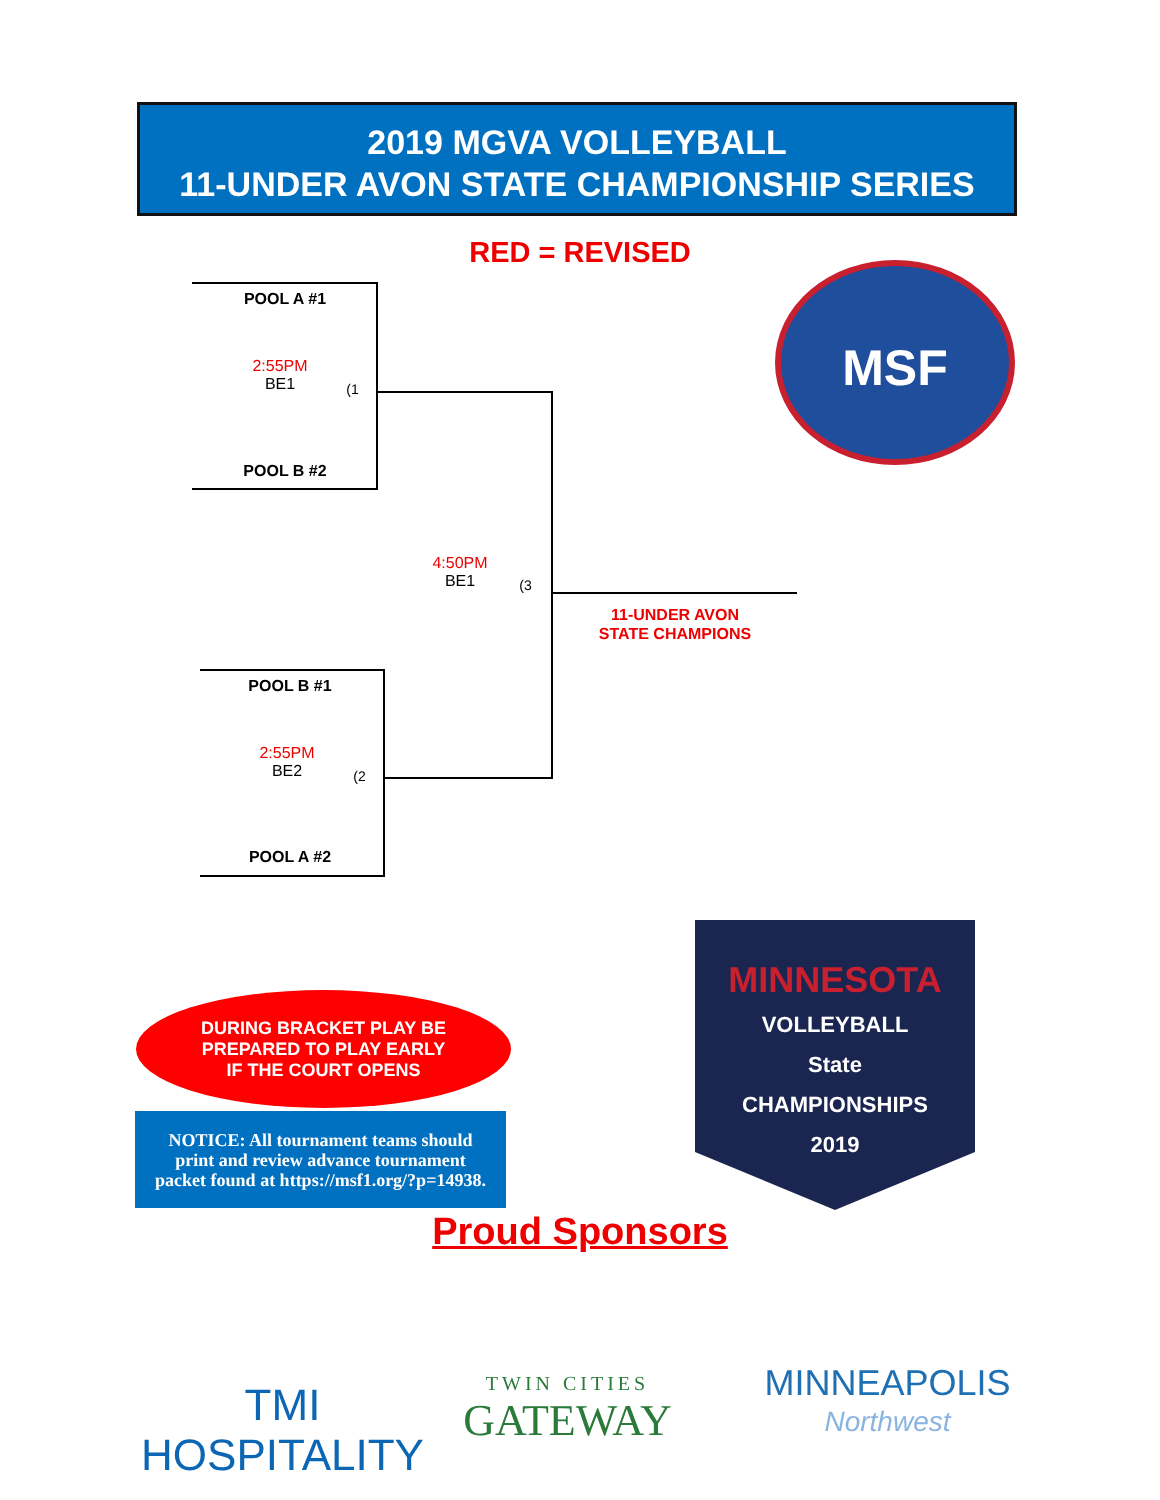2019 MGVA VOLLEYBALL
11-UNDER AVON STATE CHAMPIONSHIP SERIES
RED = REVISED
POOL A #1
2:55PM
BE1
(1
POOL B #2
4:50PM
BE1
(3
11-UNDER AVON
STATE CHAMPIONS
POOL B #1
2:55PM
BE2
(2
POOL A #2
MSF
MINNESOTA
VOLLEYBALL
State
CHAMPIONSHIPS
2019
DURING BRACKET PLAY BE
PREPARED TO PLAY EARLY
IF THE COURT OPENS
NOTICE: All tournament teams should
print and review advance tournament
packet found at https://msf1.org/?p=14938.
Proud Sponsors
TMI HOSPITALITY
TWIN CITIES
GATEWAY
MINNEAPOLIS
Northwest